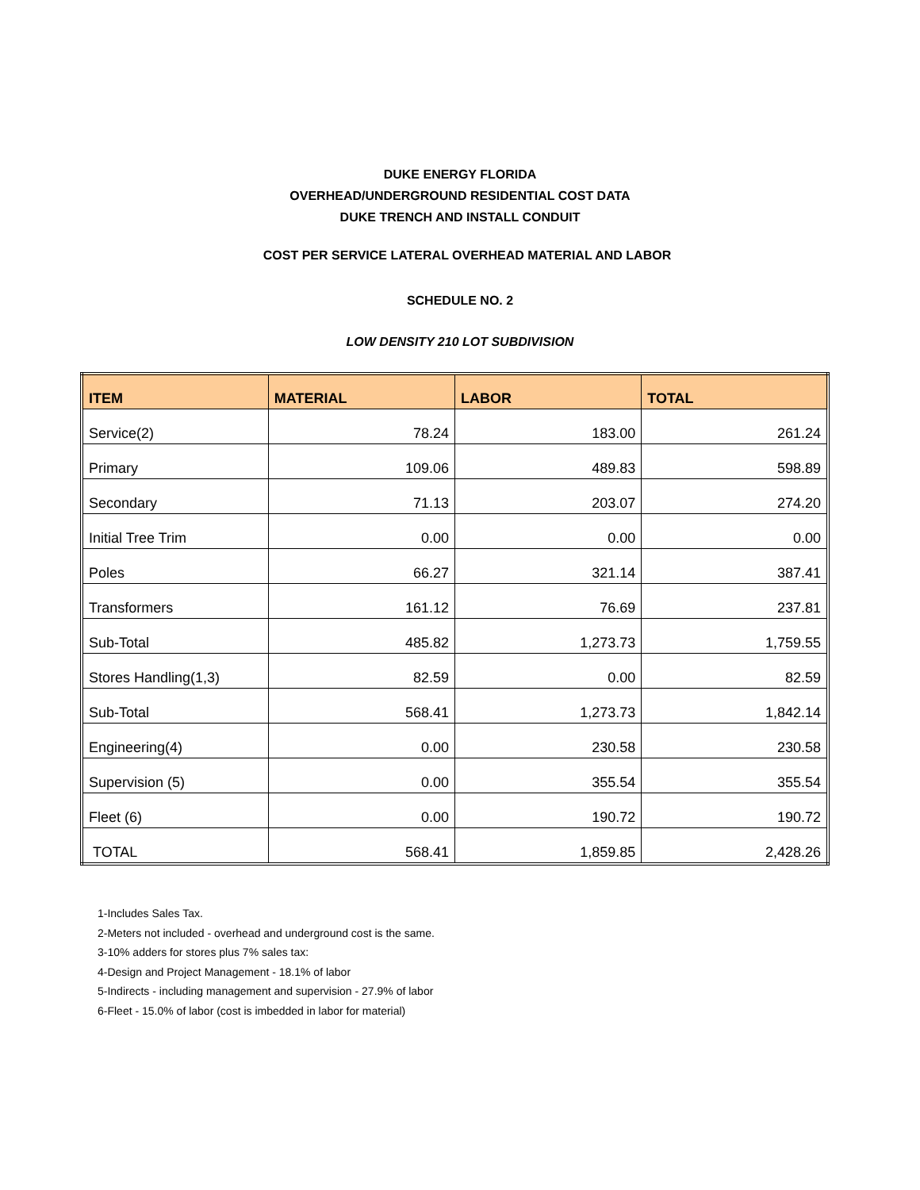DUKE ENERGY FLORIDA
OVERHEAD/UNDERGROUND RESIDENTIAL COST DATA
DUKE TRENCH AND INSTALL CONDUIT
COST PER SERVICE LATERAL OVERHEAD MATERIAL AND LABOR
SCHEDULE NO. 2
LOW DENSITY 210 LOT SUBDIVISION
| ITEM | MATERIAL | LABOR | TOTAL |
| --- | --- | --- | --- |
| Service(2) | 78.24 | 183.00 | 261.24 |
| Primary | 109.06 | 489.83 | 598.89 |
| Secondary | 71.13 | 203.07 | 274.20 |
| Initial Tree Trim | 0.00 | 0.00 | 0.00 |
| Poles | 66.27 | 321.14 | 387.41 |
| Transformers | 161.12 | 76.69 | 237.81 |
| Sub-Total | 485.82 | 1,273.73 | 1,759.55 |
| Stores Handling(1,3) | 82.59 | 0.00 | 82.59 |
| Sub-Total | 568.41 | 1,273.73 | 1,842.14 |
| Engineering(4) | 0.00 | 230.58 | 230.58 |
| Supervision (5) | 0.00 | 355.54 | 355.54 |
| Fleet (6) | 0.00 | 190.72 | 190.72 |
| TOTAL | 568.41 | 1,859.85 | 2,428.26 |
1-Includes Sales Tax.
2-Meters not included - overhead and underground cost is the same.
3-10% adders for stores plus 7% sales tax:
4-Design and Project Management - 18.1% of labor
5-Indirects - including management and supervision - 27.9% of labor
6-Fleet - 15.0% of labor (cost is imbedded in labor for material)